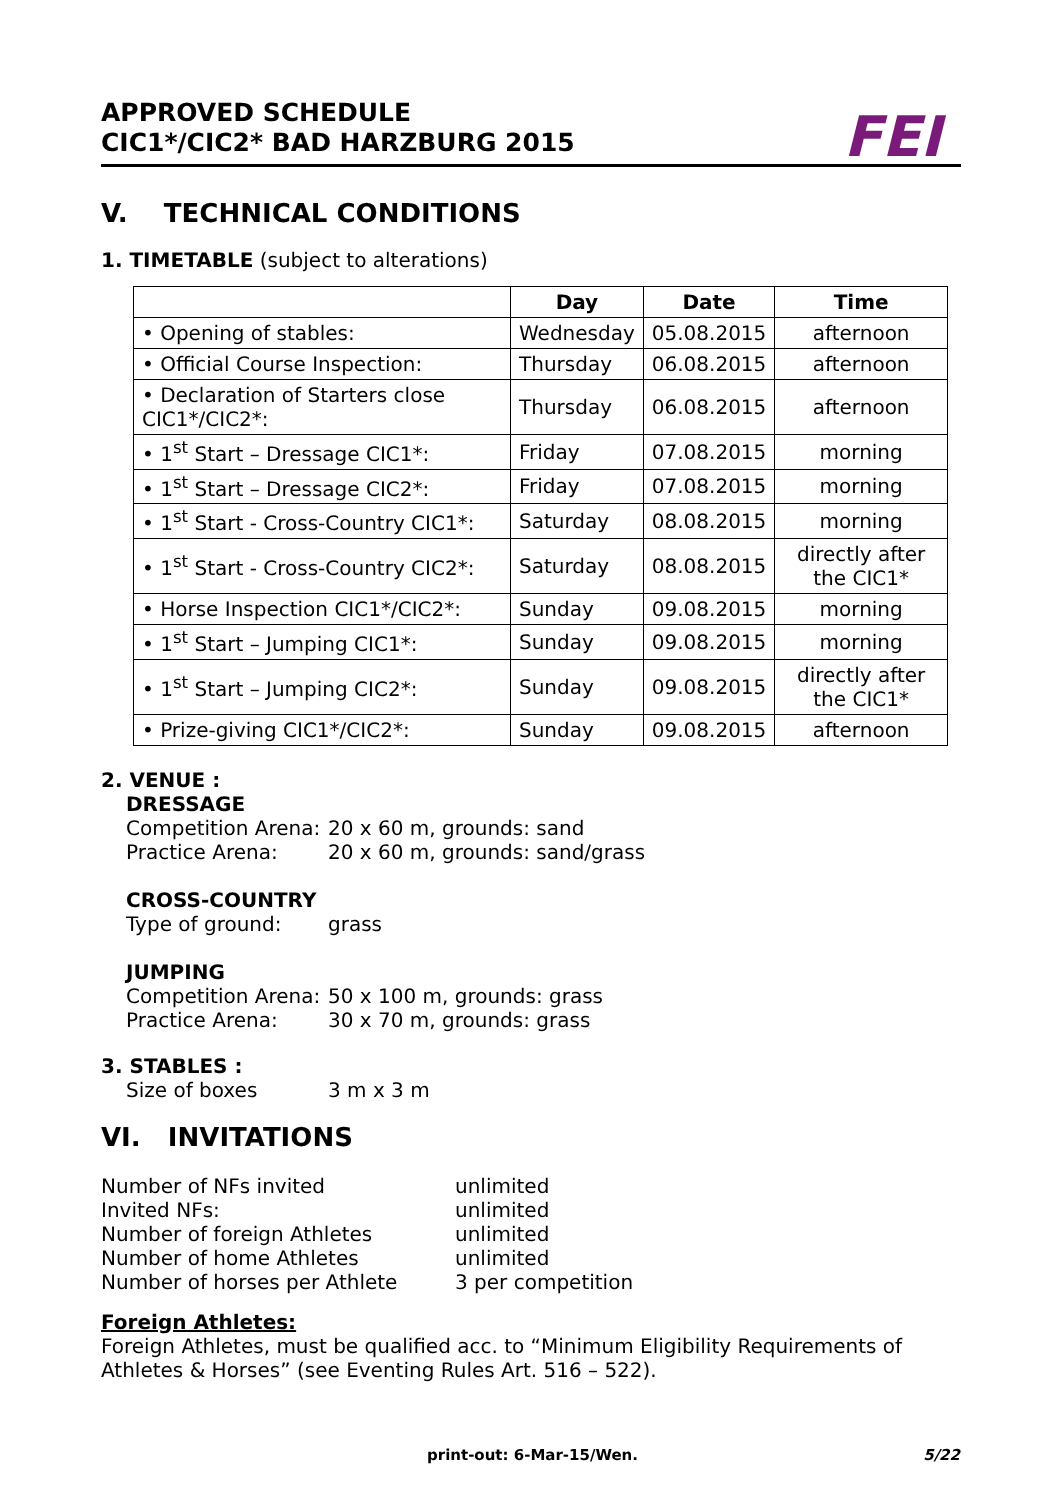APPROVED SCHEDULE
CIC1*/CIC2* BAD HARZBURG 2015
FEI
V. TECHNICAL CONDITIONS
1. TIMETABLE (subject to alterations)
| | Day | Date | Time |
| --- | --- | --- | --- |
| • Opening of stables: | Wednesday | 05.08.2015 | afternoon |
| • Official Course Inspection: | Thursday | 06.08.2015 | afternoon |
| • Declaration of Starters close CIC1*/CIC2*: | Thursday | 06.08.2015 | afternoon |
| • 1<sup>st</sup> Start – Dressage CIC1*: | Friday | 07.08.2015 | morning |
| • 1<sup>st</sup> Start – Dressage CIC2*: | Friday | 07.08.2015 | morning |
| • 1<sup>st</sup> Start - Cross-Country CIC1*: | Saturday | 08.08.2015 | morning |
| • 1<sup>st</sup> Start - Cross-Country CIC2*: | Saturday | 08.08.2015 | directly after the CIC1* |
| • Horse Inspection CIC1*/CIC2*: | Sunday | 09.08.2015 | morning |
| • 1<sup>st</sup> Start – Jumping CIC1*: | Sunday | 09.08.2015 | morning |
| • 1<sup>st</sup> Start – Jumping CIC2*: | Sunday | 09.08.2015 | directly after the CIC1* |
| • Prize-giving CIC1*/CIC2*: | Sunday | 09.08.2015 | afternoon |
2. VENUE :
DRESSAGE
Competition Arena: 20 x 60 m, grounds: sand
Practice Arena: 20 x 60 m, grounds: sand/grass
CROSS-COUNTRY
Type of ground: grass
JUMPING
Competition Arena: 50 x 100 m, grounds: grass
Practice Arena: 30 x 70 m, grounds: grass
3. STABLES :
Size of boxes 3 m x 3 m
VI. INVITATIONS
Number of NFs invited unlimited
Invited NFs: unlimited
Number of foreign Athletes unlimited
Number of home Athletes unlimited
Number of horses per Athlete 3 per competition
Foreign Athletes:
Foreign Athletes, must be qualified acc. to “Minimum Eligibility Requirements of Athletes & Horses” (see Eventing Rules Art. 516 – 522).
print-out: 6-Mar-15/Wen. 5/22